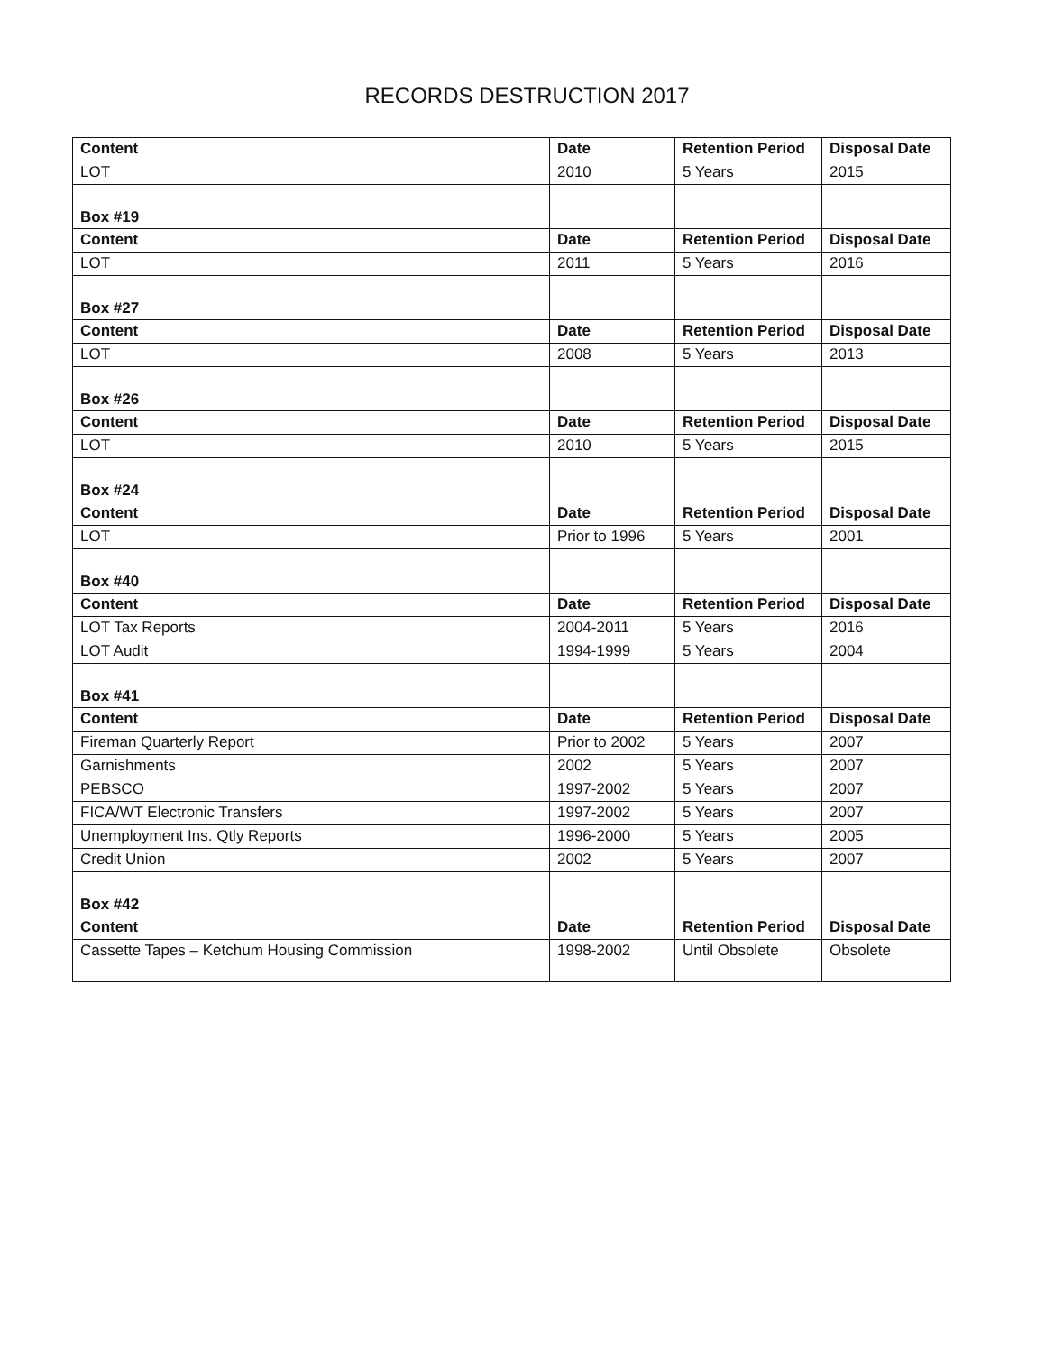RECORDS DESTRUCTION 2017
| Content | Date | Retention Period | Disposal Date |
| --- | --- | --- | --- |
| LOT | 2010 | 5 Years | 2015 |
| Box #19 | | | |
| Content | Date | Retention Period | Disposal Date |
| LOT | 2011 | 5 Years | 2016 |
| Box #27 | | | |
| Content | Date | Retention Period | Disposal Date |
| LOT | 2008 | 5 Years | 2013 |
| Box #26 | | | |
| Content | Date | Retention Period | Disposal Date |
| LOT | 2010 | 5 Years | 2015 |
| Box #24 | | | |
| Content | Date | Retention Period | Disposal Date |
| LOT | Prior to 1996 | 5 Years | 2001 |
| Box #40 | | | |
| Content | Date | Retention Period | Disposal Date |
| LOT Tax Reports | 2004-2011 | 5 Years | 2016 |
| LOT Audit | 1994-1999 | 5 Years | 2004 |
| Box #41 | | | |
| Content | Date | Retention Period | Disposal Date |
| Fireman Quarterly Report | Prior to 2002 | 5 Years | 2007 |
| Garnishments | 2002 | 5 Years | 2007 |
| PEBSCO | 1997-2002 | 5 Years | 2007 |
| FICA/WT Electronic Transfers | 1997-2002 | 5 Years | 2007 |
| Unemployment Ins. Qtly Reports | 1996-2000 | 5 Years | 2005 |
| Credit Union | 2002 | 5 Years | 2007 |
| Box #42 | | | |
| Content | Date | Retention Period | Disposal Date |
| Cassette Tapes – Ketchum Housing Commission | 1998-2002 | Until Obsolete | Obsolete |